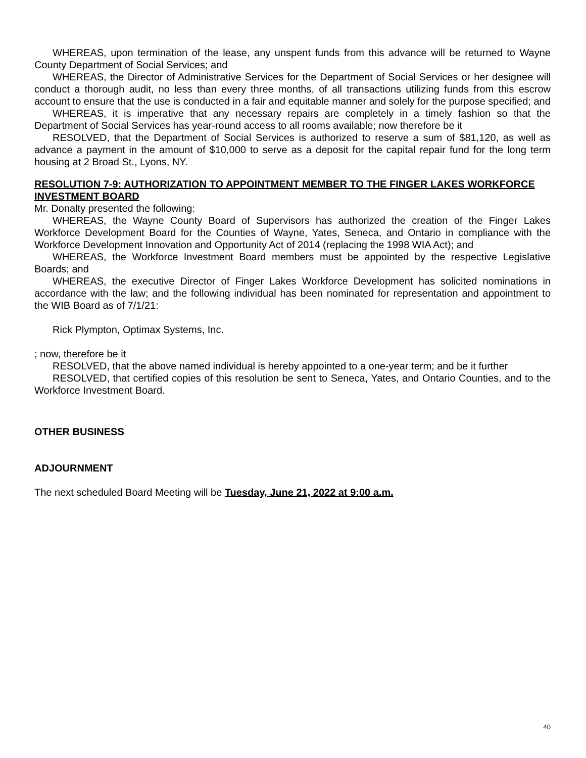WHEREAS, upon termination of the lease, any unspent funds from this advance will be returned to Wayne County Department of Social Services; and
WHEREAS, the Director of Administrative Services for the Department of Social Services or her designee will conduct a thorough audit, no less than every three months, of all transactions utilizing funds from this escrow account to ensure that the use is conducted in a fair and equitable manner and solely for the purpose specified; and
WHEREAS, it is imperative that any necessary repairs are completely in a timely fashion so that the Department of Social Services has year-round access to all rooms available; now therefore be it
RESOLVED, that the Department of Social Services is authorized to reserve a sum of $81,120, as well as advance a payment in the amount of $10,000 to serve as a deposit for the capital repair fund for the long term housing at 2 Broad St., Lyons, NY.
RESOLUTION 7-9: AUTHORIZATION TO APPOINTMENT MEMBER TO THE FINGER LAKES WORKFORCE INVESTMENT BOARD
Mr. Donalty presented the following:
WHEREAS, the Wayne County Board of Supervisors has authorized the creation of the Finger Lakes Workforce Development Board for the Counties of Wayne, Yates, Seneca, and Ontario in compliance with the Workforce Development Innovation and Opportunity Act of 2014 (replacing the 1998 WIA Act); and
WHEREAS, the Workforce Investment Board members must be appointed by the respective Legislative Boards; and
WHEREAS, the executive Director of Finger Lakes Workforce Development has solicited nominations in accordance with the law; and the following individual has been nominated for representation and appointment to the WIB Board as of 7/1/21:
Rick Plympton, Optimax Systems, Inc.
; now, therefore be it
RESOLVED, that the above named individual is hereby appointed to a one-year term; and be it further
RESOLVED, that certified copies of this resolution be sent to Seneca, Yates, and Ontario Counties, and to the Workforce Investment Board.
OTHER BUSINESS
ADJOURNMENT
The next scheduled Board Meeting will be Tuesday, June 21, 2022 at 9:00 a.m.
40